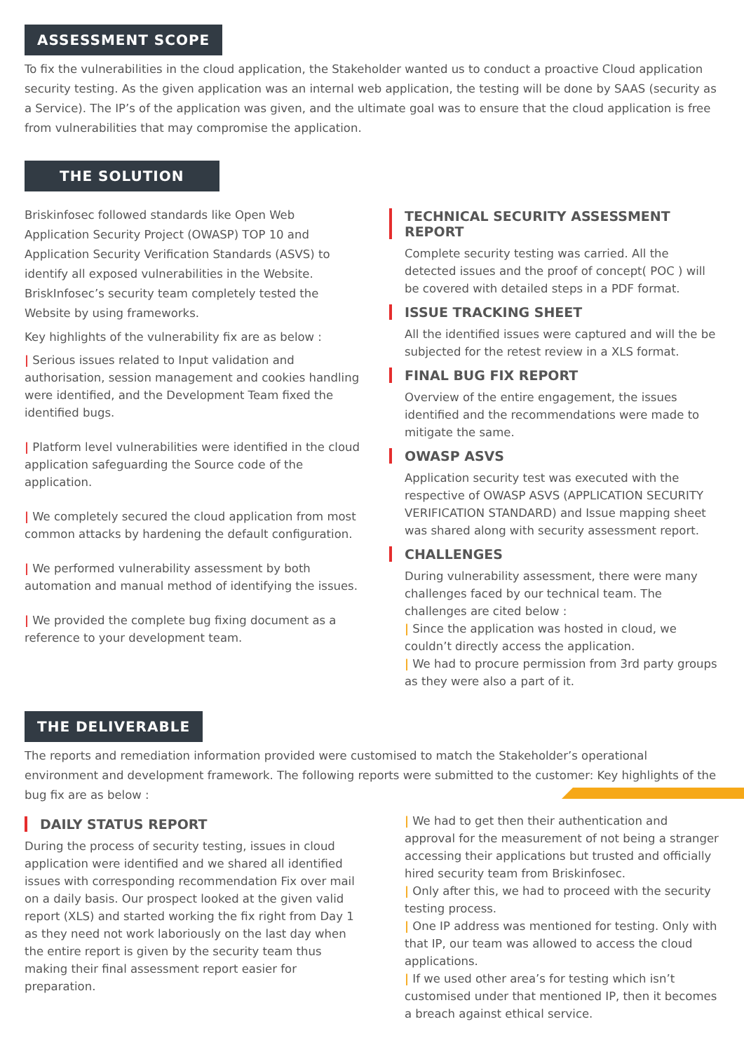ASSESSMENT SCOPE
To fix the vulnerabilities in the cloud application, the Stakeholder wanted us to conduct a proactive Cloud application security testing. As the given application was an internal web application, the testing will be done by SAAS (security as a Service). The IP’s of the application was given, and the ultimate goal was to ensure that the cloud application is free from vulnerabilities that may compromise the application.
THE SOLUTION
Briskinfosec followed standards like Open Web Application Security Project (OWASP) TOP 10 and Application Security Verification Standards (ASVS) to identify all exposed vulnerabilities in the Website. BriskInfosec’s security team completely tested the Website by using frameworks.
Key highlights of the vulnerability fix are as below :
| Serious issues related to Input validation and authorisation, session management and cookies handling were identified, and the Development Team fixed the identified bugs.
| Platform level vulnerabilities were identified in the cloud application safeguarding the Source code of the application.
| We completely secured the cloud application from most common attacks by hardening the default configuration.
| We performed vulnerability assessment by both automation and manual method of identifying the issues.
| We provided the complete bug fixing document as a reference to your development team.
TECHNICAL SECURITY ASSESSMENT REPORT
Complete security testing was carried. All the detected issues and the proof of concept( POC ) will be covered with detailed steps in a PDF format.
ISSUE TRACKING SHEET
All the identified issues were captured and will the be subjected for the retest review in a XLS format.
FINAL BUG FIX REPORT
Overview of the entire engagement, the issues identified and the recommendations were made to mitigate the same.
OWASP ASVS
Application security test was executed with the respective of OWASP ASVS (APPLICATION SECURITY VERIFICATION STANDARD) and Issue mapping sheet was shared along with security assessment report.
CHALLENGES
During vulnerability assessment, there were many challenges faced by our technical team. The challenges are cited below :
| Since the application was hosted in cloud, we couldn’t directly access the application.
| We had to procure permission from 3rd party groups as they were also a part of it.
THE DELIVERABLE
The reports and remediation information provided were customised to match the Stakeholder’s operational environment and development framework. The following reports were submitted to the customer: Key highlights of the bug fix are as below :
DAILY STATUS REPORT
During the process of security testing, issues in cloud application were identified and we shared all identified issues with corresponding recommendation Fix over mail on a daily basis. Our prospect looked at the given valid report (XLS) and started working the fix right from Day 1 as they need not work laboriously on the last day when the entire report is given by the security team thus making their final assessment report easier for preparation.
| We had to get then their authentication and approval for the measurement of not being a stranger accessing their applications but trusted and officially hired security team from Briskinfosec.
| Only after this, we had to proceed with the security testing process.
| One IP address was mentioned for testing. Only with that IP, our team was allowed to access the cloud applications.
| If we used other area’s for testing which isn’t customised under that mentioned IP, then it becomes a breach against ethical service.